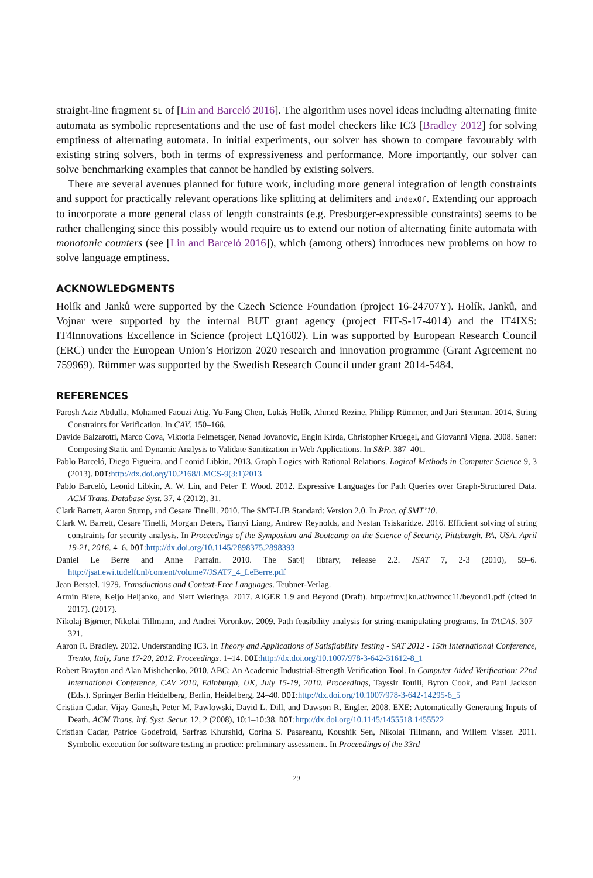straight-line fragment SL of [Lin and Barceló 2016]. The algorithm uses novel ideas including alternating finite automata as symbolic representations and the use of fast model checkers like IC3 [Bradley 2012] for solving emptiness of alternating automata. In initial experiments, our solver has shown to compare favourably with existing string solvers, both in terms of expressiveness and performance. More importantly, our solver can solve benchmarking examples that cannot be handled by existing solvers.
There are several avenues planned for future work, including more general integration of length constraints and support for practically relevant operations like splitting at delimiters and indexOf. Extending our approach to incorporate a more general class of length constraints (e.g. Presburger-expressible constraints) seems to be rather challenging since this possibly would require us to extend our notion of alternating finite automata with monotonic counters (see [Lin and Barceló 2016]), which (among others) introduces new problems on how to solve language emptiness.
ACKNOWLEDGMENTS
Holík and Janků were supported by the Czech Science Foundation (project 16-24707Y). Holík, Janků, and Vojnar were supported by the internal BUT grant agency (project FIT-S-17-4014) and the IT4IXS: IT4Innovations Excellence in Science (project LQ1602). Lin was supported by European Research Council (ERC) under the European Union’s Horizon 2020 research and innovation programme (Grant Agreement no 759969). Rümmer was supported by the Swedish Research Council under grant 2014-5484.
REFERENCES
Parosh Aziz Abdulla, Mohamed Faouzi Atig, Yu-Fang Chen, Lukás Holík, Ahmed Rezine, Philipp Rümmer, and Jari Stenman. 2014. String Constraints for Verification. In CAV. 150–166.
Davide Balzarotti, Marco Cova, Viktoria Felmetsger, Nenad Jovanovic, Engin Kirda, Christopher Kruegel, and Giovanni Vigna. 2008. Saner: Composing Static and Dynamic Analysis to Validate Sanitization in Web Applications. In S&P. 387–401.
Pablo Barceló, Diego Figueira, and Leonid Libkin. 2013. Graph Logics with Rational Relations. Logical Methods in Computer Science 9, 3 (2013). DOI:http://dx.doi.org/10.2168/LMCS-9(3:1)2013
Pablo Barceló, Leonid Libkin, A. W. Lin, and Peter T. Wood. 2012. Expressive Languages for Path Queries over Graph-Structured Data. ACM Trans. Database Syst. 37, 4 (2012), 31.
Clark Barrett, Aaron Stump, and Cesare Tinelli. 2010. The SMT-LIB Standard: Version 2.0. In Proc. of SMT’10.
Clark W. Barrett, Cesare Tinelli, Morgan Deters, Tianyi Liang, Andrew Reynolds, and Nestan Tsiskaridze. 2016. Efficient solving of string constraints for security analysis. In Proceedings of the Symposium and Bootcamp on the Science of Security, Pittsburgh, PA, USA, April 19-21, 2016. 4–6. DOI:http://dx.doi.org/10.1145/2898375.2898393
Daniel Le Berre and Anne Parrain. 2010. The Sat4j library, release 2.2. JSAT 7, 2-3 (2010), 59–6. http://jsat.ewi.tudelft.nl/content/volume7/JSAT7_4_LeBerre.pdf
Jean Berstel. 1979. Transductions and Context-Free Languages. Teubner-Verlag.
Armin Biere, Keijo Heljanko, and Siert Wieringa. 2017. AIGER 1.9 and Beyond (Draft). http://fmv.jku.at/hwmcc11/beyond1.pdf (cited in 2017). (2017).
Nikolaj Bjørner, Nikolai Tillmann, and Andrei Voronkov. 2009. Path feasibility analysis for string-manipulating programs. In TACAS. 307–321.
Aaron R. Bradley. 2012. Understanding IC3. In Theory and Applications of Satisfiability Testing - SAT 2012 - 15th International Conference, Trento, Italy, June 17-20, 2012. Proceedings. 1–14. DOI:http://dx.doi.org/10.1007/978-3-642-31612-8_1
Robert Brayton and Alan Mishchenko. 2010. ABC: An Academic Industrial-Strength Verification Tool. In Computer Aided Verification: 22nd International Conference, CAV 2010, Edinburgh, UK, July 15-19, 2010. Proceedings, Tayssir Touili, Byron Cook, and Paul Jackson (Eds.). Springer Berlin Heidelberg, Berlin, Heidelberg, 24–40. DOI:http://dx.doi.org/10.1007/978-3-642-14295-6_5
Cristian Cadar, Vijay Ganesh, Peter M. Pawlowski, David L. Dill, and Dawson R. Engler. 2008. EXE: Automatically Generating Inputs of Death. ACM Trans. Inf. Syst. Secur. 12, 2 (2008), 10:1–10:38. DOI:http://dx.doi.org/10.1145/1455518.1455522
Cristian Cadar, Patrice Godefroid, Sarfraz Khurshid, Corina S. Pasareanu, Koushik Sen, Nikolai Tillmann, and Willem Visser. 2011. Symbolic execution for software testing in practice: preliminary assessment. In Proceedings of the 33rd
29